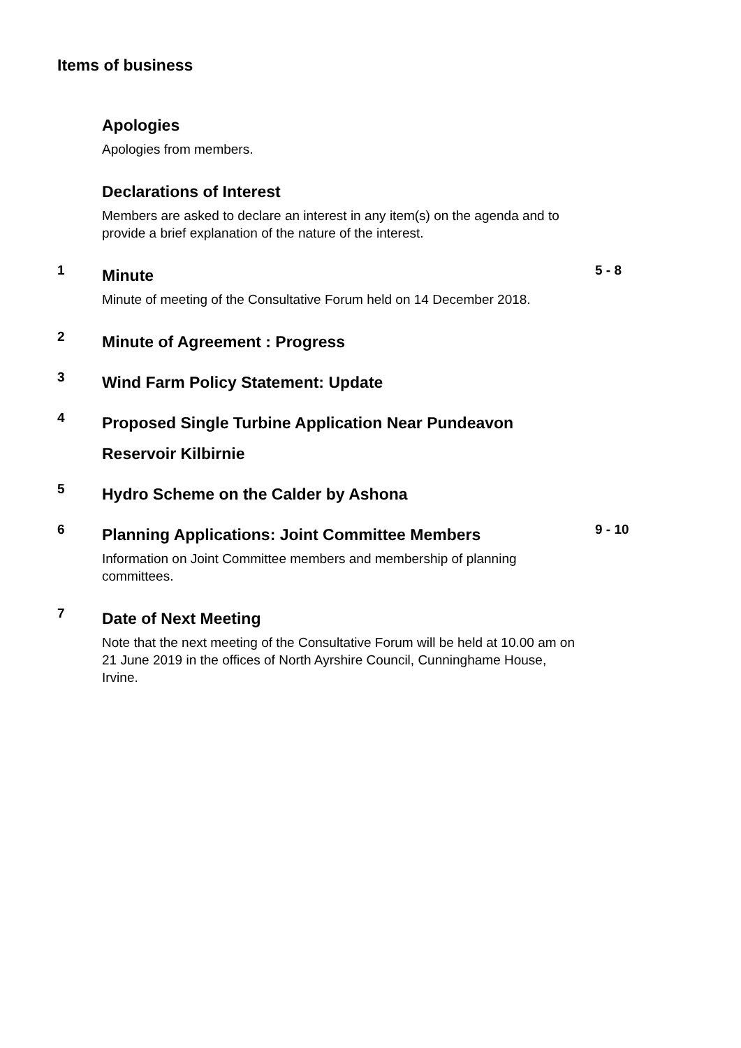Items of business
Apologies
Apologies from members.
Declarations of Interest
Members are asked to declare an interest in any item(s) on the agenda and to provide a brief explanation of the nature of the interest.
1
Minute
Minute of meeting of the Consultative Forum held on 14 December 2018.
5 - 8
2
Minute of Agreement : Progress
3
Wind Farm Policy Statement: Update
4
Proposed Single Turbine Application Near Pundeavon Reservoir Kilbirnie
5
Hydro Scheme on the Calder by Ashona
6
Planning Applications: Joint Committee Members
Information on Joint Committee members and membership of planning committees.
9 - 10
7
Date of Next Meeting
Note that the next meeting of the Consultative Forum will be held at 10.00 am on 21 June 2019 in the offices of North Ayrshire Council, Cunninghame House, Irvine.